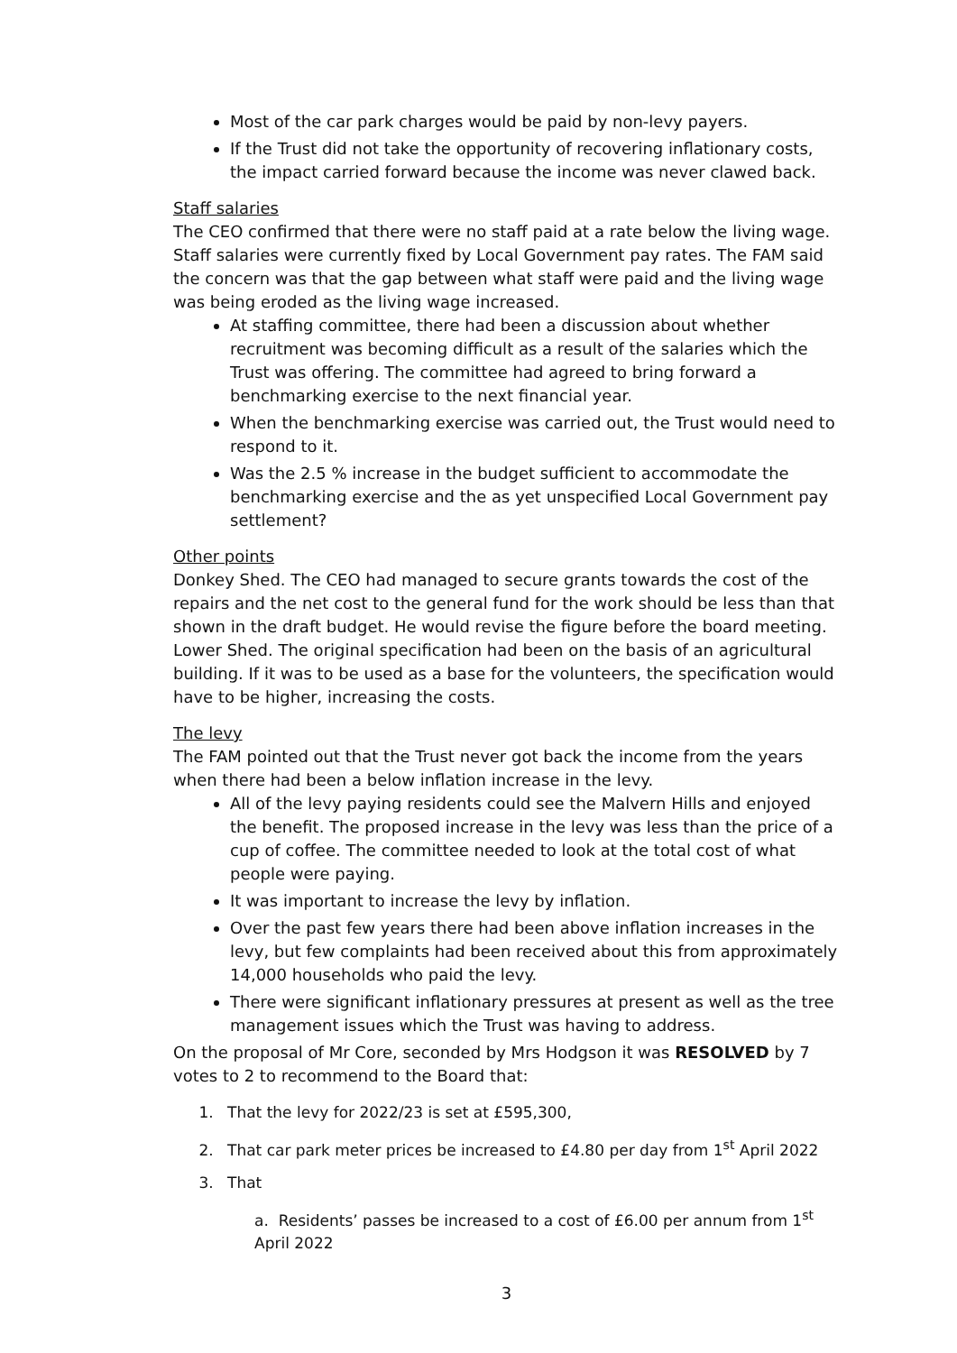Most of the car park charges would be paid by non-levy payers.
If the Trust did not take the opportunity of recovering inflationary costs, the impact carried forward because the income was never clawed back.
Staff salaries
The CEO confirmed that there were no staff paid at a rate below the living wage. Staff salaries were currently fixed by Local Government pay rates. The FAM said the concern was that the gap between what staff were paid and the living wage was being eroded as the living wage increased.
At staffing committee, there had been a discussion about whether recruitment was becoming difficult as a result of the salaries which the Trust was offering. The committee had agreed to bring forward a benchmarking exercise to the next financial year.
When the benchmarking exercise was carried out, the Trust would need to respond to it.
Was the 2.5 % increase in the budget sufficient to accommodate the benchmarking exercise and the as yet unspecified Local Government pay settlement?
Other points
Donkey Shed. The CEO had managed to secure grants towards the cost of the repairs and the net cost to the general fund for the work should be less than that shown in the draft budget. He would revise the figure before the board meeting. Lower Shed. The original specification had been on the basis of an agricultural building. If it was to be used as a base for the volunteers, the specification would have to be higher, increasing the costs.
The levy
The FAM pointed out that the Trust never got back the income from the years when there had been a below inflation increase in the levy.
All of the levy paying residents could see the Malvern Hills and enjoyed the benefit. The proposed increase in the levy was less than the price of a cup of coffee. The committee needed to look at the total cost of what people were paying.
It was important to increase the levy by inflation.
Over the past few years there had been above inflation increases in the levy, but few complaints had been received about this from approximately 14,000 households who paid the levy.
There were significant inflationary pressures at present as well as the tree management issues which the Trust was having to address.
On the proposal of Mr Core, seconded by Mrs Hodgson it was RESOLVED by 7 votes to 2 to recommend to the Board that:
1. That the levy for 2022/23 is set at £595,300,
2. That car park meter prices be increased to £4.80 per day from 1<sup>st</sup> April 2022
3. That
a. Residents’ passes be increased to a cost of £6.00 per annum from 1<sup>st</sup> April 2022
3